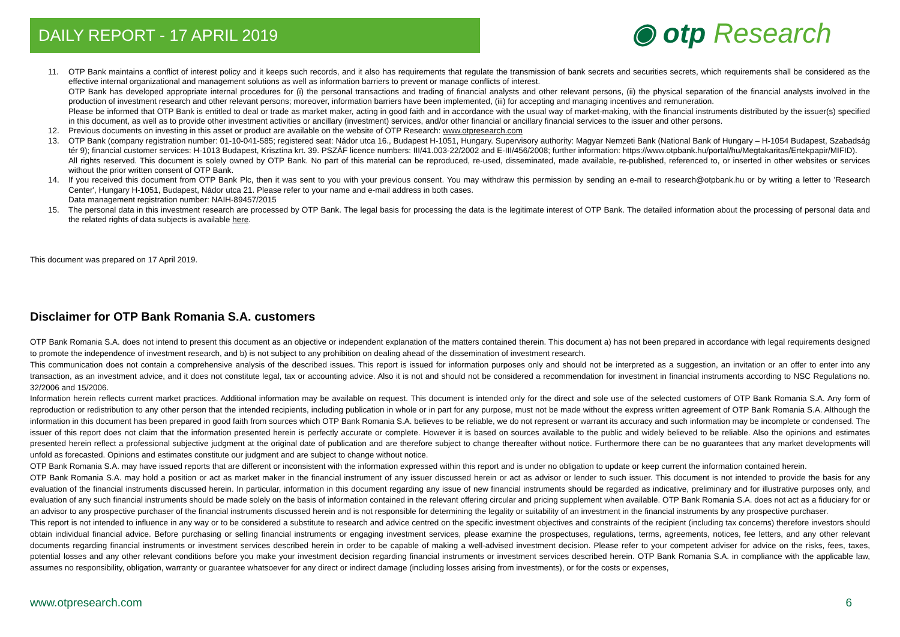DAILY REPORT - 17 APRIL 2019 ◉ otp Research
11. OTP Bank maintains a conflict of interest policy and it keeps such records, and it also has requirements that regulate the transmission of bank secrets and securities secrets, which requirements shall be considered as the effective internal organizational and management solutions as well as information barriers to prevent or manage conflicts of interest.
OTP Bank has developed appropriate internal procedures for (i) the personal transactions and trading of financial analysts and other relevant persons, (ii) the physical separation of the financial analysts involved in the production of investment research and other relevant persons; moreover, information barriers have been implemented, (iii) for accepting and managing incentives and remuneration.
Please be informed that OTP Bank is entitled to deal or trade as market maker, acting in good faith and in accordance with the usual way of market-making, with the financial instruments distributed by the issuer(s) specified in this document, as well as to provide other investment activities or ancillary (investment) services, and/or other financial or ancillary financial services to the issuer and other persons.
12. Previous documents on investing in this asset or product are available on the website of OTP Research: www.otpresearch.com
13. OTP Bank (company registration number: 01-10-041-585; registered seat: Nádor utca 16., Budapest H-1051, Hungary. Supervisory authority: Magyar Nemzeti Bank (National Bank of Hungary – H-1054 Budapest, Szabadság tér 9); financial customer services: H-1013 Budapest, Krisztina krt. 39. PSZÁF licence numbers: III/41.003-22/2002 and E-III/456/2008; further information: https://www.otpbank.hu/portal/hu/Megtakaritas/Ertekpapir/MIFID).
All rights reserved. This document is solely owned by OTP Bank. No part of this material can be reproduced, re-used, disseminated, made available, re-published, referenced to, or inserted in other websites or services without the prior written consent of OTP Bank.
14. If you received this document from OTP Bank Plc, then it was sent to you with your previous consent. You may withdraw this permission by sending an e-mail to research@otpbank.hu or by writing a letter to 'Research Center', Hungary H-1051, Budapest, Nádor utca 21. Please refer to your name and e-mail address in both cases.
Data management registration number: NAIH-89457/2015
15. The personal data in this investment research are processed by OTP Bank. The legal basis for processing the data is the legitimate interest of OTP Bank. The detailed information about the processing of personal data and the related rights of data subjects is available here.
This document was prepared on 17 April 2019.
Disclaimer for OTP Bank Romania S.A. customers
OTP Bank Romania S.A. does not intend to present this document as an objective or independent explanation of the matters contained therein. This document a) has not been prepared in accordance with legal requirements designed to promote the independence of investment research, and b) is not subject to any prohibition on dealing ahead of the dissemination of investment research.
This communication does not contain a comprehensive analysis of the described issues. This report is issued for information purposes only and should not be interpreted as a suggestion, an invitation or an offer to enter into any transaction, as an investment advice, and it does not constitute legal, tax or accounting advice. Also it is not and should not be considered a recommendation for investment in financial instruments according to NSC Regulations no. 32/2006 and 15/2006.
Information herein reflects current market practices. Additional information may be available on request. This document is intended only for the direct and sole use of the selected customers of OTP Bank Romania S.A. Any form of reproduction or redistribution to any other person that the intended recipients, including publication in whole or in part for any purpose, must not be made without the express written agreement of OTP Bank Romania S.A. Although the information in this document has been prepared in good faith from sources which OTP Bank Romania S.A. believes to be reliable, we do not represent or warrant its accuracy and such information may be incomplete or condensed. The issuer of this report does not claim that the information presented herein is perfectly accurate or complete. However it is based on sources available to the public and widely believed to be reliable. Also the opinions and estimates presented herein reflect a professional subjective judgment at the original date of publication and are therefore subject to change thereafter without notice. Furthermore there can be no guarantees that any market developments will unfold as forecasted. Opinions and estimates constitute our judgment and are subject to change without notice.
OTP Bank Romania S.A. may have issued reports that are different or inconsistent with the information expressed within this report and is under no obligation to update or keep current the information contained herein.
OTP Bank Romania S.A. may hold a position or act as market maker in the financial instrument of any issuer discussed herein or act as advisor or lender to such issuer. This document is not intended to provide the basis for any evaluation of the financial instruments discussed herein. In particular, information in this document regarding any issue of new financial instruments should be regarded as indicative, preliminary and for illustrative purposes only, and evaluation of any such financial instruments should be made solely on the basis of information contained in the relevant offering circular and pricing supplement when available. OTP Bank Romania S.A. does not act as a fiduciary for or an advisor to any prospective purchaser of the financial instruments discussed herein and is not responsible for determining the legality or suitability of an investment in the financial instruments by any prospective purchaser.
This report is not intended to influence in any way or to be considered a substitute to research and advice centred on the specific investment objectives and constraints of the recipient (including tax concerns) therefore investors should obtain individual financial advice. Before purchasing or selling financial instruments or engaging investment services, please examine the prospectuses, regulations, terms, agreements, notices, fee letters, and any other relevant documents regarding financial instruments or investment services described herein in order to be capable of making a well-advised investment decision. Please refer to your competent adviser for advice on the risks, fees, taxes, potential losses and any other relevant conditions before you make your investment decision regarding financial instruments or investment services described herein. OTP Bank Romania S.A. in compliance with the applicable law, assumes no responsibility, obligation, warranty or guarantee whatsoever for any direct or indirect damage (including losses arising from investments), or for the costs or expenses,
www.otpresearch.com 6